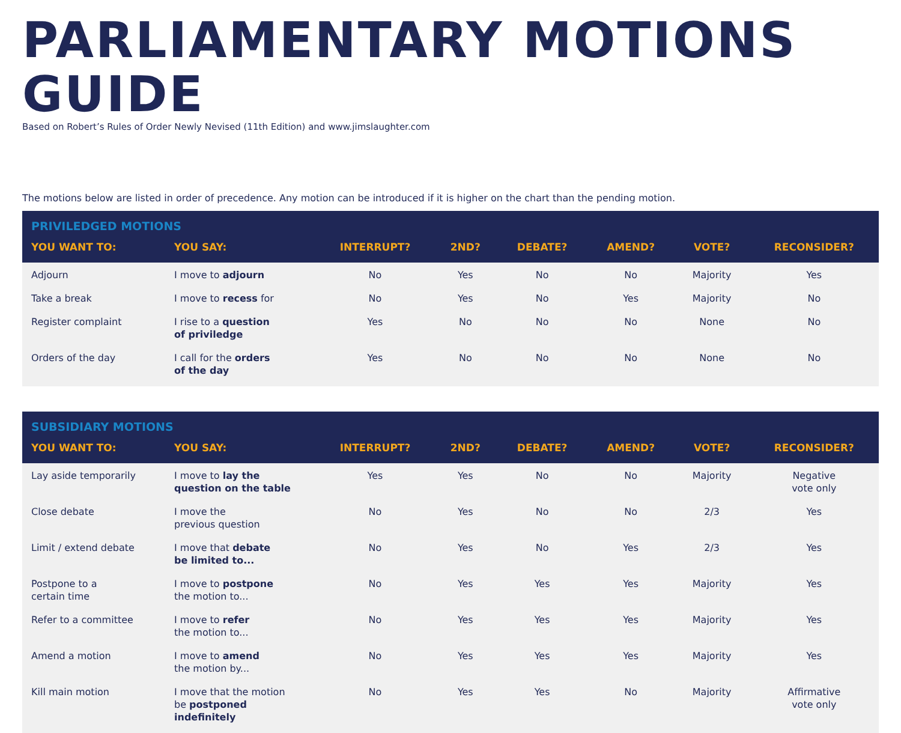PARLIAMENTARY MOTIONS GUIDE
Based on Robert’s Rules of Order Newly Nevised (11th Edition) and www.jimslaughter.com
The motions below are listed in order of precedence. Any motion can be introduced if it is higher on the chart than the pending motion.
| PRIVILEDGED MOTIONS | | | | | | | |
| --- | --- | --- | --- | --- | --- | --- | --- |
| YOU WANT TO: | YOU SAY: | INTERRUPT? | 2ND? | DEBATE? | AMEND? | VOTE? | RECONSIDER? |
| Adjourn | I move to adjourn | No | Yes | No | No | Majority | Yes |
| Take a break | I move to recess for | No | Yes | No | Yes | Majority | No |
| Register complaint | I rise to a question of priviledge | Yes | No | No | No | None | No |
| Orders of the day | I call for the orders of the day | Yes | No | No | No | None | No |
| SUBSIDIARY MOTIONS | | | | | | | |
| --- | --- | --- | --- | --- | --- | --- | --- |
| YOU WANT TO: | YOU SAY: | INTERRUPT? | 2ND? | DEBATE? | AMEND? | VOTE? | RECONSIDER? |
| Lay aside temporarily | I move to lay the question on the table | Yes | Yes | No | No | Majority | Negative vote only |
| Close debate | I move the previous question | No | Yes | No | No | 2/3 | Yes |
| Limit / extend debate | I move that debate be limited to... | No | Yes | No | Yes | 2/3 | Yes |
| Postpone to a certain time | I move to postpone the motion to... | No | Yes | Yes | Yes | Majority | Yes |
| Refer to a committee | I move to refer the motion to... | No | Yes | Yes | Yes | Majority | Yes |
| Amend a motion | I move to amend the motion by... | No | Yes | Yes | Yes | Majority | Yes |
| Kill main motion | I move that the motion be postponed indefinitely | No | Yes | Yes | No | Majority | Affirmative vote only |